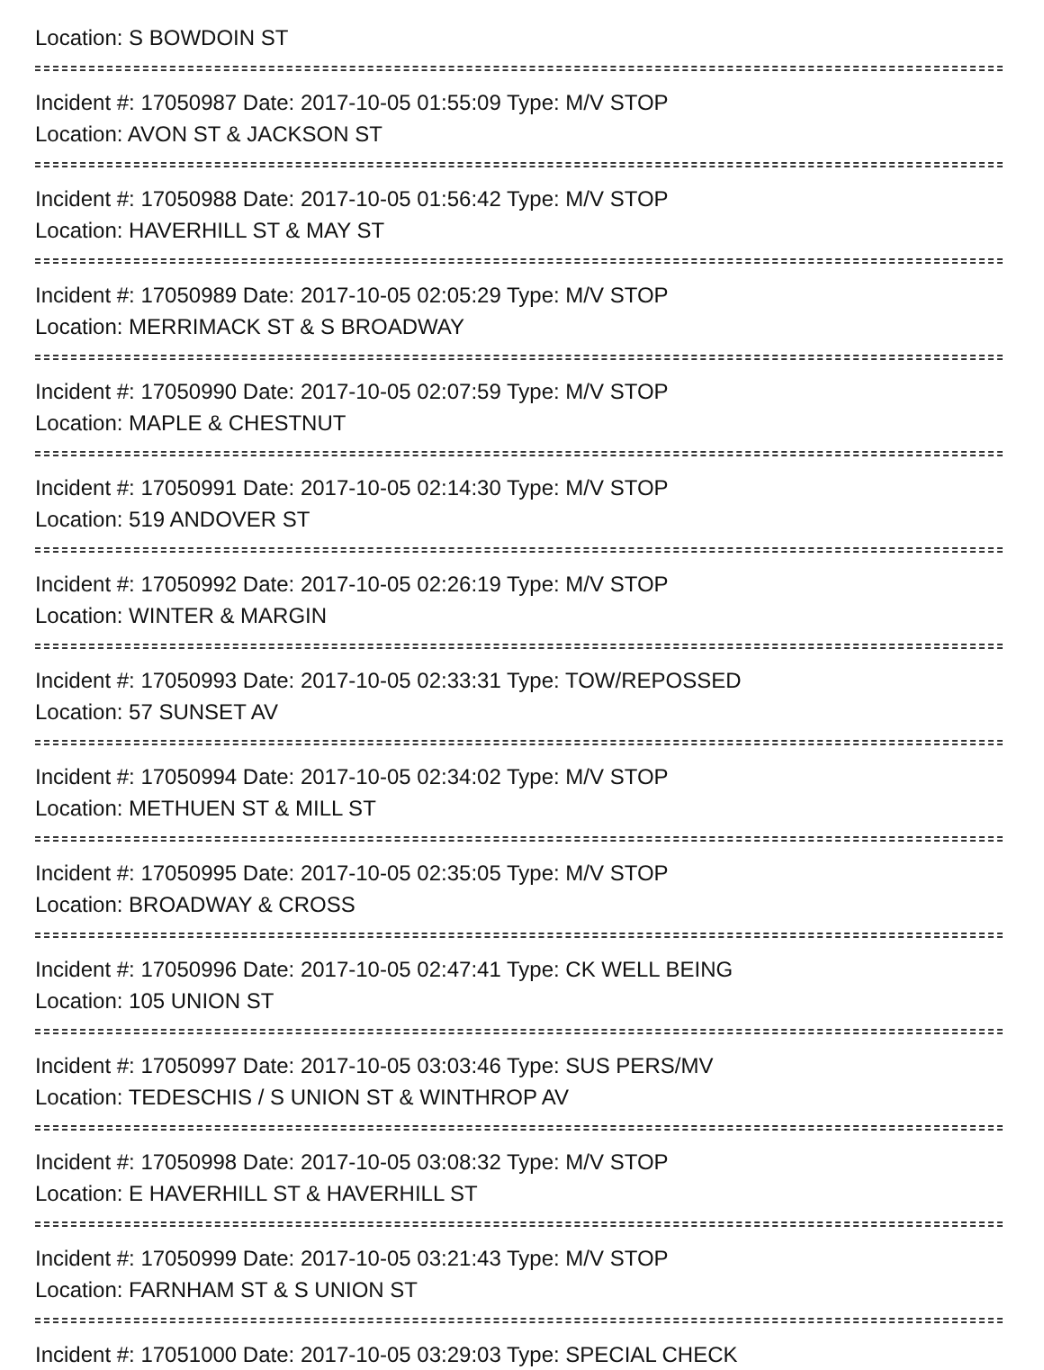Location: S BOWDOIN ST
Incident #: 17050987 Date: 2017-10-05 01:55:09 Type: M/V STOP
Location: AVON ST & JACKSON ST
Incident #: 17050988 Date: 2017-10-05 01:56:42 Type: M/V STOP
Location: HAVERHILL ST & MAY ST
Incident #: 17050989 Date: 2017-10-05 02:05:29 Type: M/V STOP
Location: MERRIMACK ST & S BROADWAY
Incident #: 17050990 Date: 2017-10-05 02:07:59 Type: M/V STOP
Location: MAPLE & CHESTNUT
Incident #: 17050991 Date: 2017-10-05 02:14:30 Type: M/V STOP
Location: 519 ANDOVER ST
Incident #: 17050992 Date: 2017-10-05 02:26:19 Type: M/V STOP
Location: WINTER & MARGIN
Incident #: 17050993 Date: 2017-10-05 02:33:31 Type: TOW/REPOSSED
Location: 57 SUNSET AV
Incident #: 17050994 Date: 2017-10-05 02:34:02 Type: M/V STOP
Location: METHUEN ST & MILL ST
Incident #: 17050995 Date: 2017-10-05 02:35:05 Type: M/V STOP
Location: BROADWAY & CROSS
Incident #: 17050996 Date: 2017-10-05 02:47:41 Type: CK WELL BEING
Location: 105 UNION ST
Incident #: 17050997 Date: 2017-10-05 03:03:46 Type: SUS PERS/MV
Location: TEDESCHIS / S UNION ST & WINTHROP AV
Incident #: 17050998 Date: 2017-10-05 03:08:32 Type: M/V STOP
Location: E HAVERHILL ST & HAVERHILL ST
Incident #: 17050999 Date: 2017-10-05 03:21:43 Type: M/V STOP
Location: FARNHAM ST & S UNION ST
Incident #: 17051000 Date: 2017-10-05 03:29:03 Type: SPECIAL CHECK